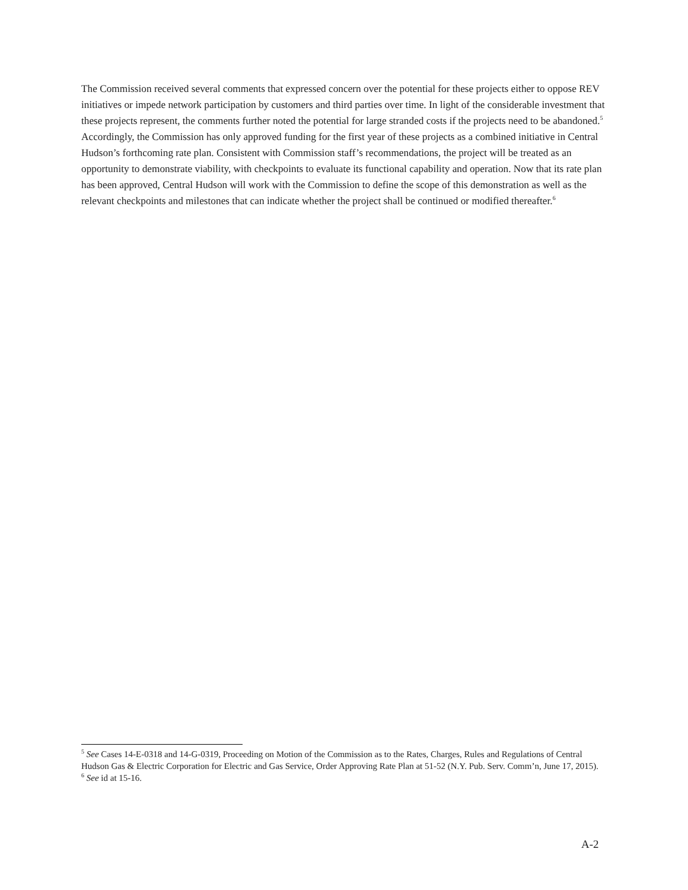The Commission received several comments that expressed concern over the potential for these projects either to oppose REV initiatives or impede network participation by customers and third parties over time. In light of the considerable investment that these projects represent, the comments further noted the potential for large stranded costs if the projects need to be abandoned.<sup>5</sup> Accordingly, the Commission has only approved funding for the first year of these projects as a combined initiative in Central Hudson’s forthcoming rate plan. Consistent with Commission staff’s recommendations, the project will be treated as an opportunity to demonstrate viability, with checkpoints to evaluate its functional capability and operation. Now that its rate plan has been approved, Central Hudson will work with the Commission to define the scope of this demonstration as well as the relevant checkpoints and milestones that can indicate whether the project shall be continued or modified thereafter.<sup>6</sup>
<sup>5</sup> See Cases 14-E-0318 and 14-G-0319, Proceeding on Motion of the Commission as to the Rates, Charges, Rules and Regulations of Central Hudson Gas & Electric Corporation for Electric and Gas Service, Order Approving Rate Plan at 51-52 (N.Y. Pub. Serv. Comm’n, June 17, 2015).
<sup>6</sup> See id at 15-16.
A-2